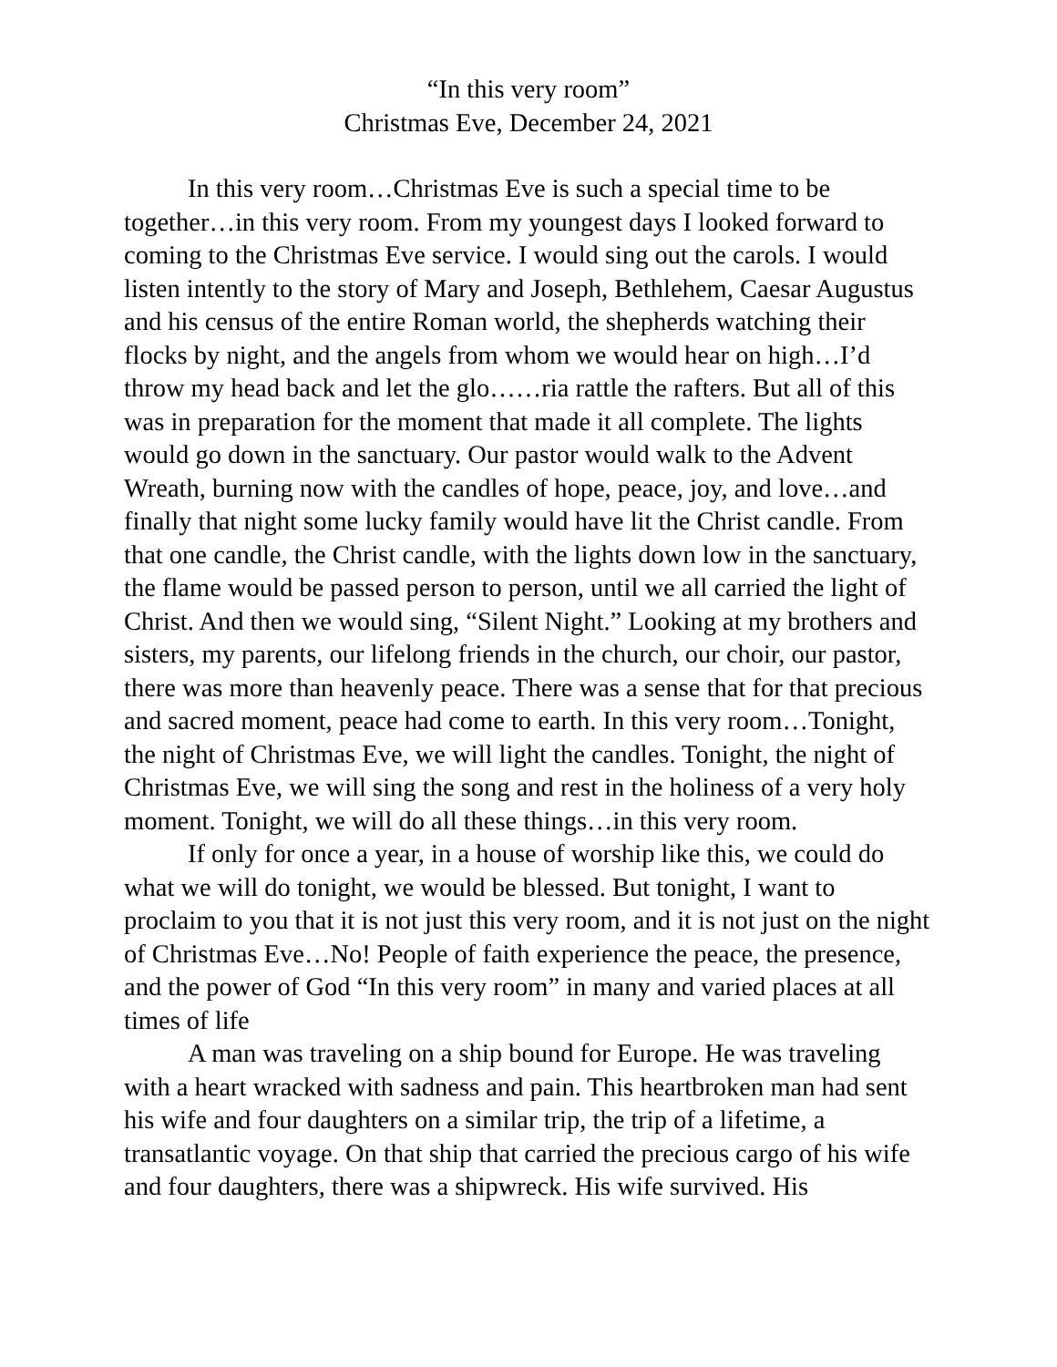“In this very room”
Christmas Eve, December 24, 2021
In this very room…Christmas Eve is such a special time to be together…in this very room. From my youngest days I looked forward to coming to the Christmas Eve service. I would sing out the carols. I would listen intently to the story of Mary and Joseph, Bethlehem, Caesar Augustus and his census of the entire Roman world, the shepherds watching their flocks by night, and the angels from whom we would hear on high…I’d throw my head back and let the glo……ria rattle the rafters. But all of this was in preparation for the moment that made it all complete. The lights would go down in the sanctuary. Our pastor would walk to the Advent Wreath, burning now with the candles of hope, peace, joy, and love…and finally that night some lucky family would have lit the Christ candle. From that one candle, the Christ candle, with the lights down low in the sanctuary, the flame would be passed person to person, until we all carried the light of Christ. And then we would sing, “Silent Night.” Looking at my brothers and sisters, my parents, our lifelong friends in the church, our choir, our pastor, there was more than heavenly peace. There was a sense that for that precious and sacred moment, peace had come to earth. In this very room…Tonight, the night of Christmas Eve, we will light the candles. Tonight, the night of Christmas Eve, we will sing the song and rest in the holiness of a very holy moment. Tonight, we will do all these things…in this very room.
If only for once a year, in a house of worship like this, we could do what we will do tonight, we would be blessed. But tonight, I want to proclaim to you that it is not just this very room, and it is not just on the night of Christmas Eve…No! People of faith experience the peace, the presence, and the power of God “In this very room” in many and varied places at all times of life
A man was traveling on a ship bound for Europe. He was traveling with a heart wracked with sadness and pain. This heartbroken man had sent his wife and four daughters on a similar trip, the trip of a lifetime, a transatlantic voyage. On that ship that carried the precious cargo of his wife and four daughters, there was a shipwreck. His wife survived. His